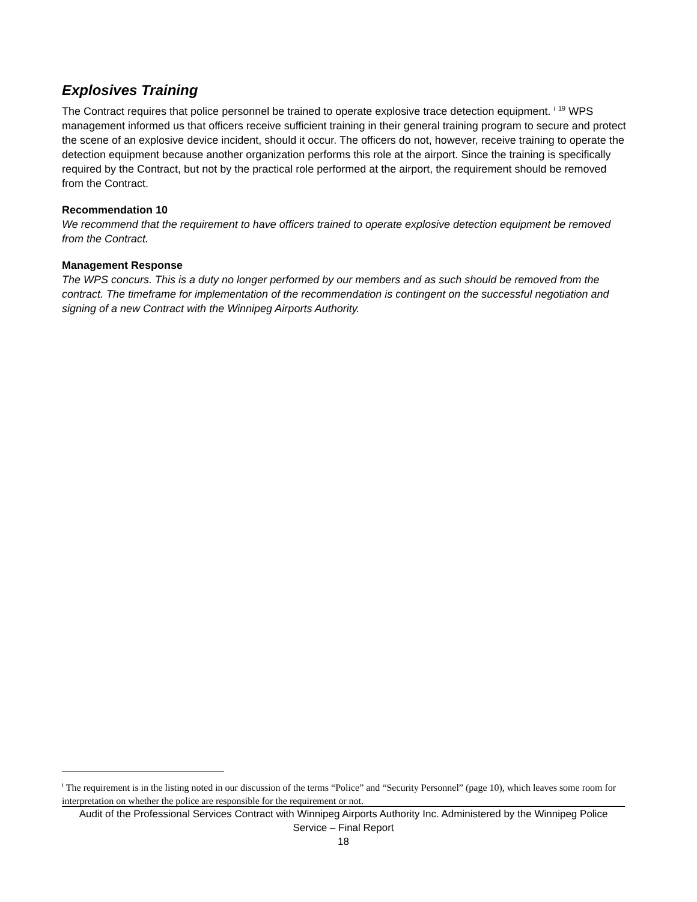Explosives Training
The Contract requires that police personnel be trained to operate explosive trace detection equipment. <sup>i</sup> <sup>19</sup> WPS management informed us that officers receive sufficient training in their general training program to secure and protect the scene of an explosive device incident, should it occur. The officers do not, however, receive training to operate the detection equipment because another organization performs this role at the airport. Since the training is specifically required by the Contract, but not by the practical role performed at the airport, the requirement should be removed from the Contract.
Recommendation 10
We recommend that the requirement to have officers trained to operate explosive detection equipment be removed from the Contract.
Management Response
The WPS concurs. This is a duty no longer performed by our members and as such should be removed from the contract. The timeframe for implementation of the recommendation is contingent on the successful negotiation and signing of a new Contract with the Winnipeg Airports Authority.
<sup>i</sup> The requirement is in the listing noted in our discussion of the terms “Police” and “Security Personnel” (page 10), which leaves some room for interpretation on whether the police are responsible for the requirement or not.
Audit of the Professional Services Contract with Winnipeg Airports Authority Inc. Administered by the Winnipeg Police Service – Final Report
18